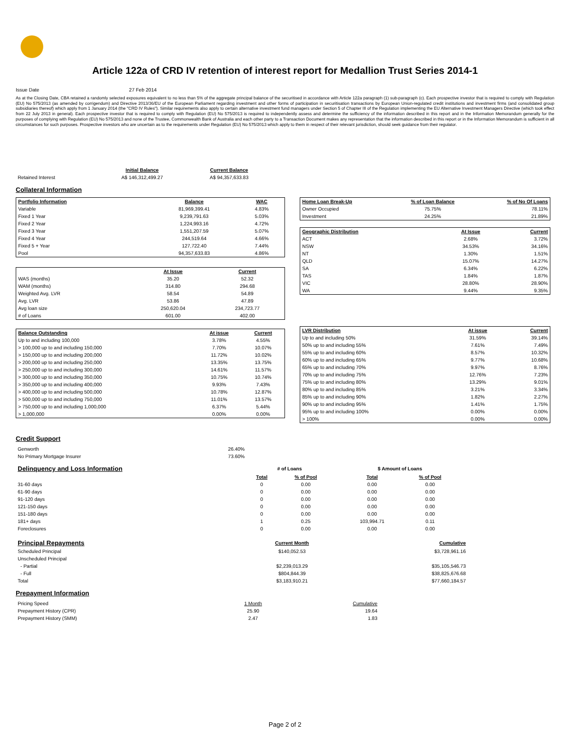Article 122a of CRD IV retention of interest report for Medallion Trust Series 2014-1
Issue Date 27 Feb 2014
As at the Closing Date, CBA retained a randomly selected exposures equivalent to no less than 5% of the aggregate principal balance of the securitised in accordance with Article 122a paragraph (1) sub-paragraph (c). Each prospective investor that is required to comply with Regulation (EU) No 575/2013 (as amended by corrigendum) and Directive 2013/36/EU of the European Parliament regarding investment and other forms of participation in securitisation transactions by European Union-regulated credit institutions and investment firms (and consolidated group subsidiaries thereof) which apply from 1 January 2014 (the "CRD IV Rules"). Similar requirements also apply to certain alternative investment fund managers under Section 5 of Chapter III of the Regulation implementing the EU Alternative Investment Managers Directive (which took effect from 22 July 2013 in general). Each prospective investor that is required to comply with Regulation (EU) No 575/2013 is required to independently assess and determine the sufficiency of the information described in this report and in the Information Memorandum generally for the purposes of complying with Regulation (EU) No 575/2013 and none of the Trustee, Commonwealth Bank of Australia and each other party to a Transaction Document makes any representation that the information described in this report or in the Information Memorandum is sufficient in all circumstances for such purposes. Prospective investors who are uncertain as to the requirements under Regulation (EU) No 575/2013 which apply to them in respect of their relevant jurisdiction, should seek guidance from their regulator.
| | Initial Balance | Current Balance |
| Retained Interest | A$ 146,312,499.27 | A$ 94,357,633.83 |
Collateral Information
| Portfolio Information | Balance | WAC |
| --- | --- | --- |
| Variable | 81,969,399.41 | 4.83% |
| Fixed 1 Year | 9,239,791.63 | 5.03% |
| Fixed 2 Year | 1,224,993.16 | 4.72% |
| Fixed 3 Year | 1,551,207.59 | 5.07% |
| Fixed 4 Year | 244,519.64 | 4.66% |
| Fixed 5 + Year | 127,722.40 | 7.44% |
| Pool | 94,357,633.83 | 4.86% |
| | At Issue | Current |
| WAS (months) | 35.20 | 52.32 |
| WAM (months) | 314.80 | 294.68 |
| Weighted Avg. LVR | 58.54 | 54.89 |
| Avg. LVR | 53.86 | 47.89 |
| Avg loan size | 250,620.04 | 234,723.77 |
| # of Loans | 601.00 | 402.00 |
| Balance Outstanding | At issue | Current |
| --- | --- | --- |
| Up to and including 100,000 | 3.78% | 4.55% |
| > 100,000 up to and including 150,000 | 7.70% | 10.07% |
| > 150,000 up to and including 200,000 | 11.72% | 10.02% |
| > 200,000 up to and including 250,000 | 13.35% | 13.75% |
| > 250,000 up to and including 300,000 | 14.61% | 11.57% |
| > 300,000 up to and including 350,000 | 10.75% | 10.74% |
| > 350,000 up to and including 400,000 | 9.93% | 7.43% |
| > 400,000 up to and including 500,000 | 10.78% | 12.87% |
| > 500,000 up to and including 750,000 | 11.01% | 13.57% |
| > 750,000 up to and including 1,000,000 | 6.37% | 5.44% |
| > 1,000,000 | 0.00% | 0.00% |
| Home Loan Break-Up | % of Loan Balance | % of No Of Loans |
| --- | --- | --- |
| Owner Occupied | 75.75% | 78.11% |
| Investment | 24.25% | 21.89% |
| Geographic Distribution | At Issue | Current |
| --- | --- | --- |
| ACT | 2.68% | 3.72% |
| NSW | 34.53% | 34.16% |
| NT | 1.30% | 1.51% |
| QLD | 15.07% | 14.27% |
| SA | 6.34% | 6.22% |
| TAS | 1.84% | 1.87% |
| VIC | 28.80% | 28.90% |
| WA | 9.44% | 9.35% |
| LVR Distribution | At issue | Current |
| --- | --- | --- |
| Up to and including 50% | 31.59% | 39.14% |
| 50% up to and including 55% | 7.61% | 7.49% |
| 55% up to and including 60% | 8.57% | 10.32% |
| 60% up to and including 65% | 9.77% | 10.68% |
| 65% up to and including 70% | 9.97% | 8.76% |
| 70% up to and including 75% | 12.76% | 7.23% |
| 75% up to and including 80% | 13.29% | 9.01% |
| 80% up to and including 85% | 3.21% | 3.34% |
| 85% up to and including 90% | 1.82% | 2.27% |
| 90% up to and including 95% | 1.41% | 1.75% |
| 95% up to and including 100% | 0.00% | 0.00% |
| > 100% | 0.00% | 0.00% |
Credit Support
| Genworth | 26.40% |
| No Primary Mortgage Insurer | 73.60% |
| Delinquency and Loss Information | # of Loans | | | $ Amount of Loans | |
| | Total | % of Pool | | Total | % of Pool |
| 31-60 days | 0 | 0.00 | | 0.00 | 0.00 |
| 61-90 days | 0 | 0.00 | | 0.00 | 0.00 |
| 91-120 days | 0 | 0.00 | | 0.00 | 0.00 |
| 121-150 days | 0 | 0.00 | | 0.00 | 0.00 |
| 151-180 days | 0 | 0.00 | | 0.00 | 0.00 |
| 181+ days | 1 | 0.25 | | 103,994.71 | 0.11 |
| Foreclosures | 0 | 0.00 | | 0.00 | 0.00 |
| Principal Repayments | Current Month | Cumulative |
| Scheduled Principal | $140,052.53 | $3,728,961.16 |
| Unscheduled Principal | | |
| - Partial | $2,239,013.29 | $35,105,546.73 |
| - Full | $804,844.39 | $38,825,676.68 |
| Total | $3,183,910.21 | $77,660,184.57 |
Prepayment Information
| Pricing Speed | 1 Month | Cumulative |
| Prepayment History (CPR) | 25.90 | 19.64 |
| Prepayment History (SMM) | 2.47 | 1.83 |
Page 2 of 2